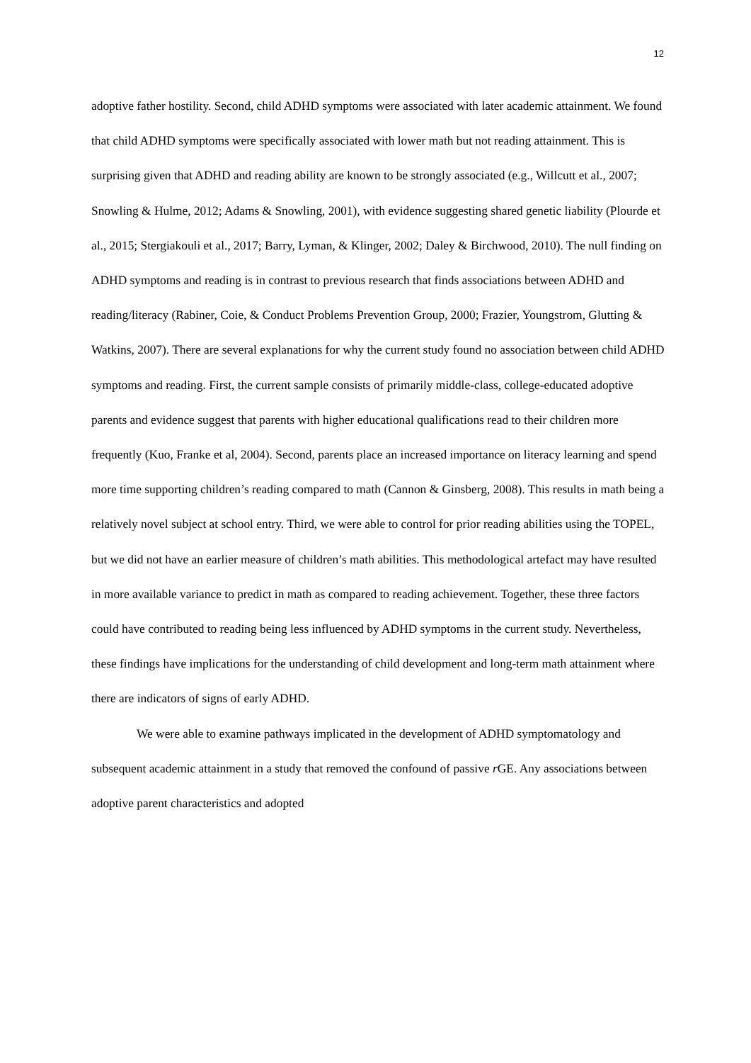12
adoptive father hostility. Second, child ADHD symptoms were associated with later academic attainment. We found that child ADHD symptoms were specifically associated with lower math but not reading attainment. This is surprising given that ADHD and reading ability are known to be strongly associated (e.g., Willcutt et al., 2007; Snowling & Hulme, 2012; Adams & Snowling, 2001), with evidence suggesting shared genetic liability (Plourde et al., 2015; Stergiakouli et al., 2017; Barry, Lyman, & Klinger, 2002; Daley & Birchwood, 2010). The null finding on ADHD symptoms and reading is in contrast to previous research that finds associations between ADHD and reading/literacy (Rabiner, Coie, & Conduct Problems Prevention Group, 2000; Frazier, Youngstrom, Glutting & Watkins, 2007). There are several explanations for why the current study found no association between child ADHD symptoms and reading. First, the current sample consists of primarily middle-class, college-educated adoptive parents and evidence suggest that parents with higher educational qualifications read to their children more frequently (Kuo, Franke et al, 2004). Second, parents place an increased importance on literacy learning and spend more time supporting children’s reading compared to math (Cannon & Ginsberg, 2008). This results in math being a relatively novel subject at school entry. Third, we were able to control for prior reading abilities using the TOPEL, but we did not have an earlier measure of children’s math abilities. This methodological artefact may have resulted in more available variance to predict in math as compared to reading achievement. Together, these three factors could have contributed to reading being less influenced by ADHD symptoms in the current study. Nevertheless, these findings have implications for the understanding of child development and long-term math attainment where there are indicators of signs of early ADHD.
We were able to examine pathways implicated in the development of ADHD symptomatology and subsequent academic attainment in a study that removed the confound of passive r GE. Any associations between adoptive parent characteristics and adopted